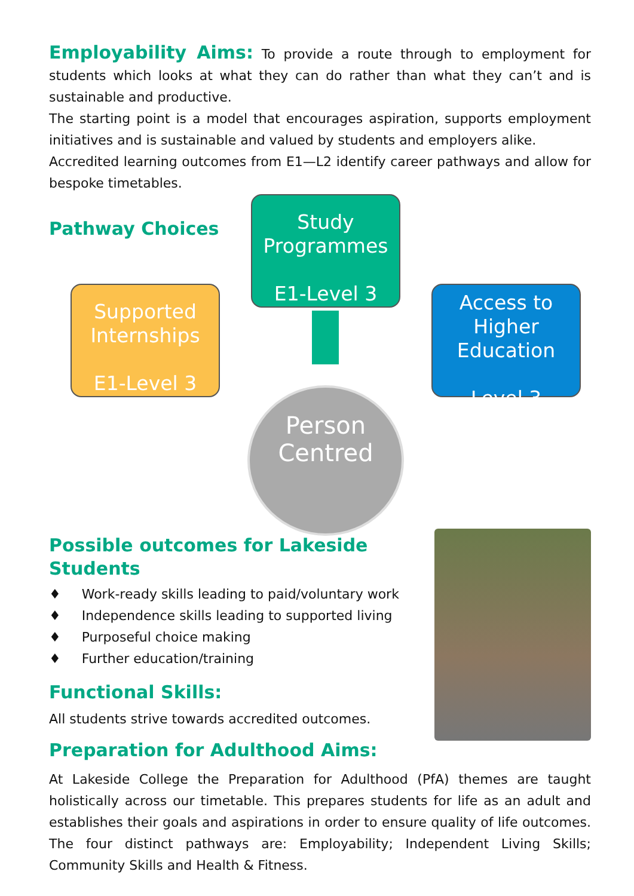Employability Aims: To provide a route through to employment for students which looks at what they can do rather than what they can’t and is sustainable and productive.
The starting point is a model that encourages aspiration, supports employment initiatives and is sustainable and valued by students and employers alike.
Accredited learning outcomes from E1—L2 identify career pathways and allow for bespoke timetables.
Pathway Choices
Study Programmes
E1-Level 3
Supported Internships
E1-Level 3
Access to Higher Education
Level 3
Person Centred
Possible outcomes for Lakeside Students
♦ Work-ready skills leading to paid/voluntary work
♦ Independence skills leading to supported living
♦ Purposeful choice making
♦ Further education/training
Functional Skills:
All students strive towards accredited outcomes.
Preparation for Adulthood Aims:
At Lakeside College the Preparation for Adulthood (PfA) themes are taught holistically across our timetable. This prepares students for life as an adult and establishes their goals and aspirations in order to ensure quality of life outcomes. The four distinct pathways are: Employability; Independent Living Skills; Community Skills and Health & Fitness.